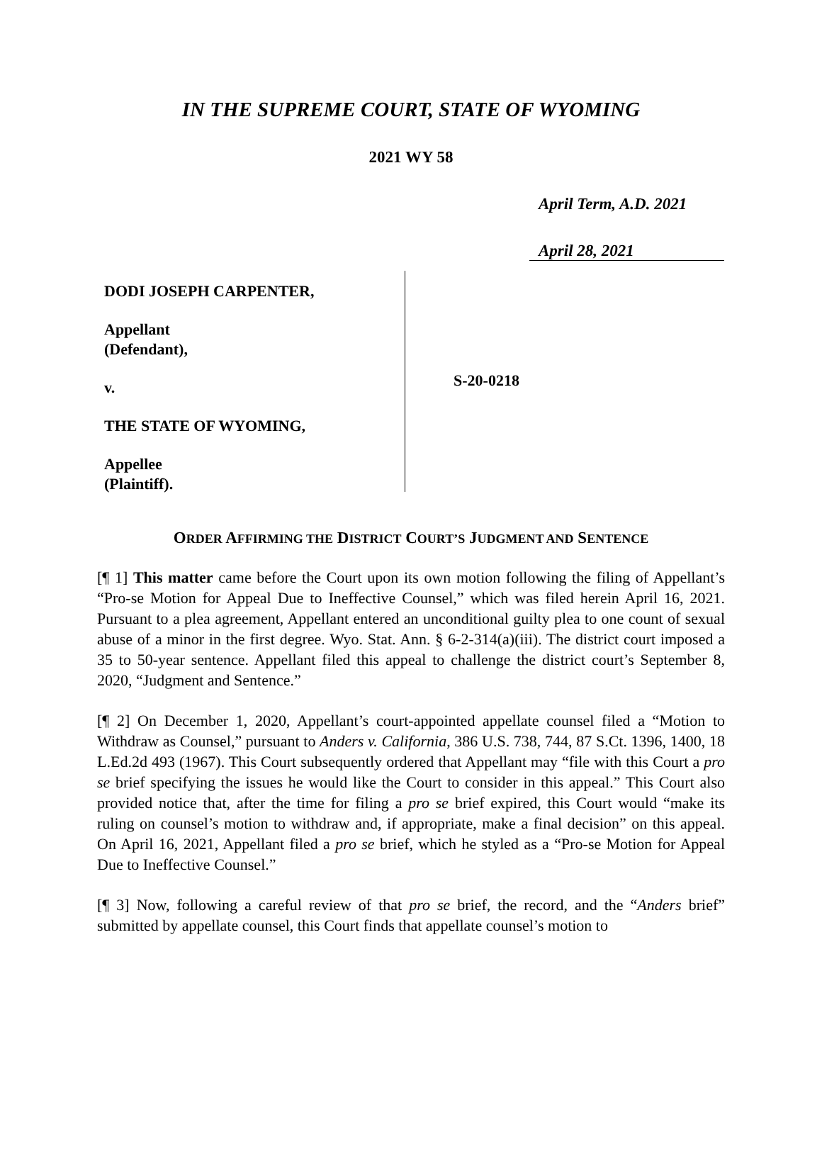IN THE SUPREME COURT, STATE OF WYOMING
2021 WY 58
April Term, A.D. 2021
April 28, 2021
DODI JOSEPH CARPENTER,
Appellant
(Defendant),
v.
THE STATE OF WYOMING,
Appellee
(Plaintiff).
S-20-0218
ORDER AFFIRMING THE DISTRICT COURT’S JUDGMENT AND SENTENCE
[¶ 1] This matter came before the Court upon its own motion following the filing of Appellant’s “Pro-se Motion for Appeal Due to Ineffective Counsel,” which was filed herein April 16, 2021. Pursuant to a plea agreement, Appellant entered an unconditional guilty plea to one count of sexual abuse of a minor in the first degree. Wyo. Stat. Ann. § 6-2-314(a)(iii). The district court imposed a 35 to 50-year sentence. Appellant filed this appeal to challenge the district court’s September 8, 2020, “Judgment and Sentence.”
[¶ 2] On December 1, 2020, Appellant’s court-appointed appellate counsel filed a “Motion to Withdraw as Counsel,” pursuant to Anders v. California, 386 U.S. 738, 744, 87 S.Ct. 1396, 1400, 18 L.Ed.2d 493 (1967). This Court subsequently ordered that Appellant may “file with this Court a pro se brief specifying the issues he would like the Court to consider in this appeal.” This Court also provided notice that, after the time for filing a pro se brief expired, this Court would “make its ruling on counsel’s motion to withdraw and, if appropriate, make a final decision” on this appeal. On April 16, 2021, Appellant filed a pro se brief, which he styled as a “Pro-se Motion for Appeal Due to Ineffective Counsel.”
[¶ 3] Now, following a careful review of that pro se brief, the record, and the “Anders brief” submitted by appellate counsel, this Court finds that appellate counsel’s motion to